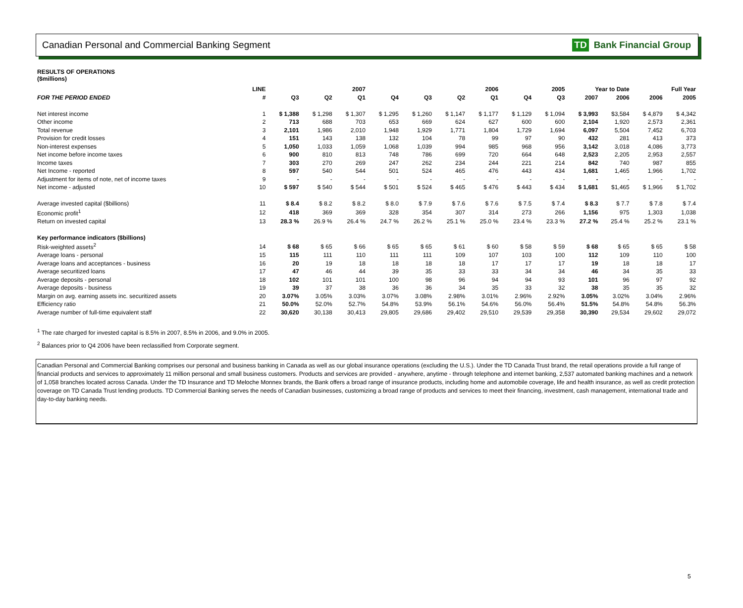Canadian Personal and Commercial Banking Segment TD Bank Financial Group
RESULTS OF OPERATIONS
($millions)
| | LINE | 2007 | | | 2006 | | | | 2005 | | Year to Date | | Full Year | |
| --- | --- | --- | --- | --- | --- | --- | --- | --- | --- | --- | --- | --- | --- | --- |
| FOR THE PERIOD ENDED | # | Q3 | Q2 | Q1 | Q4 | Q3 | Q2 | Q1 | Q4 | Q3 | 2007 | 2006 | 2006 | 2005 |
| Net interest income | 1 | $ 1,388 | $ 1,298 | $ 1,307 | $ 1,295 | $ 1,260 | $ 1,147 | $ 1,177 | $ 1,129 | $ 1,094 | $ 3,993 | $3,584 | $ 4,879 | $ 4,342 |
| Other income | 2 | 713 | 688 | 703 | 653 | 669 | 624 | 627 | 600 | 600 | 2,104 | 1,920 | 2,573 | 2,361 |
| Total revenue | 3 | 2,101 | 1,986 | 2,010 | 1,948 | 1,929 | 1,771 | 1,804 | 1,729 | 1,694 | 6,097 | 5,504 | 7,452 | 6,703 |
| Provision for credit losses | 4 | 151 | 143 | 138 | 132 | 104 | 78 | 99 | 97 | 90 | 432 | 281 | 413 | 373 |
| Non-interest expenses | 5 | 1,050 | 1,033 | 1,059 | 1,068 | 1,039 | 994 | 985 | 968 | 956 | 3,142 | 3,018 | 4,086 | 3,773 |
| Net income before income taxes | 6 | 900 | 810 | 813 | 748 | 786 | 699 | 720 | 664 | 648 | 2,523 | 2,205 | 2,953 | 2,557 |
| Income taxes | 7 | 303 | 270 | 269 | 247 | 262 | 234 | 244 | 221 | 214 | 842 | 740 | 987 | 855 |
| Net Income - reported | 8 | 597 | 540 | 544 | 501 | 524 | 465 | 476 | 443 | 434 | 1,681 | 1,465 | 1,966 | 1,702 |
| Adjustment for items of note, net of income taxes | 9 | - | - | - | - | - | - | - | - | - | - | - | - | - |
| Net income - adjusted | 10 | $ 597 | $ 540 | $ 544 | $ 501 | $ 524 | $ 465 | $ 476 | $ 443 | $ 434 | $ 1,681 | $1,465 | $ 1,966 | $ 1,702 |
| Average invested capital ($billions) | 11 | $ 8.4 | $ 8.2 | $ 8.2 | $ 8.0 | $ 7.9 | $ 7.6 | $ 7.6 | $ 7.5 | $ 7.4 | $ 8.3 | $ 7.7 | $ 7.8 | $ 7.4 |
| Economic profit<sup>1</sup> | 12 | 418 | 369 | 369 | 328 | 354 | 307 | 314 | 273 | 266 | 1,156 | 975 | 1,303 | 1,038 |
| Return on invested capital | 13 | 28.3 % | 26.9 % | 26.4 % | 24.7 % | 26.2 % | 25.1 % | 25.0 % | 23.4 % | 23.3 % | 27.2 % | 25.4 % | 25.2 % | 23.1 % |
| Key performance indicators ($billions) | | | | | | | | | | | | | | |
| Risk-weighted assets<sup>2</sup> | 14 | $ 68 | $ 65 | $ 66 | $ 65 | $ 65 | $ 61 | $ 60 | $ 58 | $ 59 | $ 68 | $ 65 | $ 65 | $ 58 |
| Average loans - personal | 15 | 115 | 111 | 110 | 111 | 111 | 109 | 107 | 103 | 100 | 112 | 109 | 110 | 100 |
| Average loans and acceptances - business | 16 | 20 | 19 | 18 | 18 | 18 | 18 | 17 | 17 | 17 | 19 | 18 | 18 | 17 |
| Average securitized loans | 17 | 47 | 46 | 44 | 39 | 35 | 33 | 33 | 34 | 34 | 46 | 34 | 35 | 33 |
| Average deposits - personal | 18 | 102 | 101 | 101 | 100 | 98 | 96 | 94 | 94 | 93 | 101 | 96 | 97 | 92 |
| Average deposits - business | 19 | 39 | 37 | 38 | 36 | 36 | 34 | 35 | 33 | 32 | 38 | 35 | 35 | 32 |
| Margin on avg. earning assets inc. securitized assets | 20 | 3.07% | 3.05% | 3.03% | 3.07% | 3.08% | 2.98% | 3.01% | 2.96% | 2.92% | 3.05% | 3.02% | 3.04% | 2.96% |
| Efficiency ratio | 21 | 50.0% | 52.0% | 52.7% | 54.8% | 53.9% | 56.1% | 54.6% | 56.0% | 56.4% | 51.5% | 54.8% | 54.8% | 56.3% |
| Average number of full-time equivalent staff | 22 | 30,620 | 30,138 | 30,413 | 29,805 | 29,686 | 29,402 | 29,510 | 29,539 | 29,358 | 30,390 | 29,534 | 29,602 | 29,072 |
<sup>1</sup> The rate charged for invested capital is 8.5% in 2007, 8.5% in 2006, and 9.0% in 2005.
<sup>2</sup> Balances prior to Q4 2006 have been reclassified from Corporate segment.
Canadian Personal and Commercial Banking comprises our personal and business banking in Canada as well as our global insurance operations (excluding the U.S.). Under the TD Canada Trust brand, the retail operations provide a full range of financial products and services to approximately 11 million personal and small business customers. Products and services are provided - anywhere, anytime - through telephone and internet banking, 2,537 automated banking machines and a network of 1,058 branches located across Canada. Under the TD Insurance and TD Meloche Monnex brands, the Bank offers a broad range of insurance products, including home and automobile coverage, life and health insurance, as well as credit protection coverage on TD Canada Trust lending products. TD Commercial Banking serves the needs of Canadian businesses, customizing a broad range of products and services to meet their financing, investment, cash management, international trade and day-to-day banking needs.
5